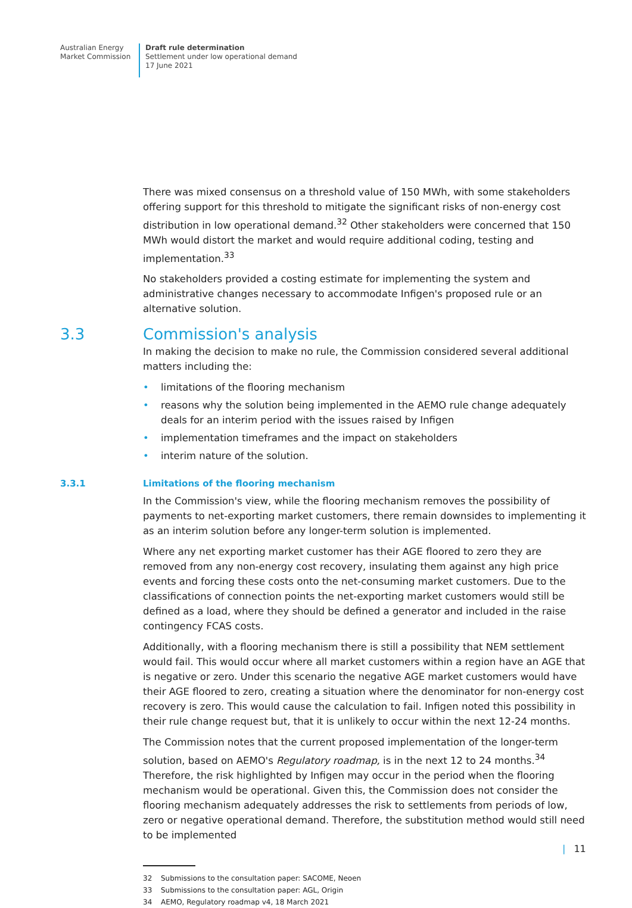Australian Energy Market Commission
Draft rule determination
Settlement under low operational demand
17 June 2021
There was mixed consensus on a threshold value of 150 MWh, with some stakeholders offering support for this threshold to mitigate the significant risks of non-energy cost distribution in low operational demand.<sup>32</sup> Other stakeholders were concerned that 150 MWh would distort the market and would require additional coding, testing and implementation.<sup>33</sup>
No stakeholders provided a costing estimate for implementing the system and administrative changes necessary to accommodate Infigen's proposed rule or an alternative solution.
3.3 Commission's analysis
In making the decision to make no rule, the Commission considered several additional matters including the:
• limitations of the flooring mechanism
• reasons why the solution being implemented in the AEMO rule change adequately deals for an interim period with the issues raised by Infigen
• implementation timeframes and the impact on stakeholders
• interim nature of the solution.
3.3.1 Limitations of the flooring mechanism
In the Commission's view, while the flooring mechanism removes the possibility of payments to net-exporting market customers, there remain downsides to implementing it as an interim solution before any longer-term solution is implemented.
Where any net exporting market customer has their AGE floored to zero they are removed from any non-energy cost recovery, insulating them against any high price events and forcing these costs onto the net-consuming market customers. Due to the classifications of connection points the net-exporting market customers would still be defined as a load, where they should be defined a generator and included in the raise contingency FCAS costs.
Additionally, with a flooring mechanism there is still a possibility that NEM settlement would fail. This would occur where all market customers within a region have an AGE that is negative or zero. Under this scenario the negative AGE market customers would have their AGE floored to zero, creating a situation where the denominator for non-energy cost recovery is zero. This would cause the calculation to fail. Infigen noted this possibility in their rule change request but, that it is unlikely to occur within the next 12-24 months.
The Commission notes that the current proposed implementation of the longer-term solution, based on AEMO's Regulatory roadmap, is in the next 12 to 24 months.<sup>34</sup> Therefore, the risk highlighted by Infigen may occur in the period when the flooring mechanism would be operational. Given this, the Commission does not consider the flooring mechanism adequately addresses the risk to settlements from periods of low, zero or negative operational demand. Therefore, the substitution method would still need to be implemented
32 Submissions to the consultation paper: SACOME, Neoen
33 Submissions to the consultation paper: AGL, Origin
34 AEMO, Regulatory roadmap v4, 18 March 2021
| 11